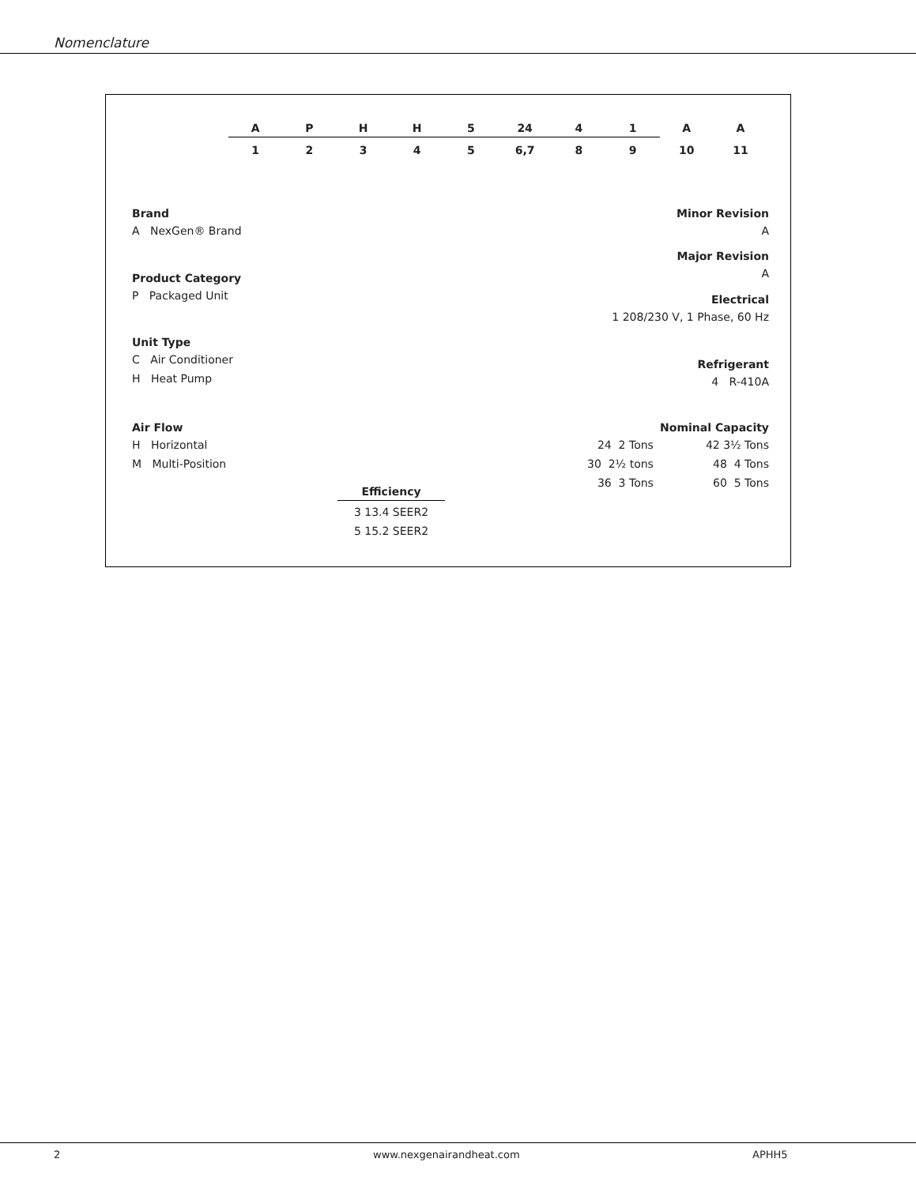Nomenclature
APHH 5 24 41 AA
12345 6,7 89 10 11
Brand
A NexGen® Brand
Product Category
P Packaged Unit
Unit Type
C Air Conditioner
H Heat Pump
Air Flow
H Horizontal
M Multi-Position
Efficiency
3 13.4 SEER2
5 15.2 SEER2
Minor Revision
A
Major Revision
A
Electrical
1 208/230 V, 1 Phase, 60 Hz
Refrigerant
4 R-410A
Nominal Capacity
24 2 Tons
30 2½ tons
36 3 Tons
42 3½ Tons
48 4 Tons
60 5 Tons
2 www.nexgenairandheat.com APHH5